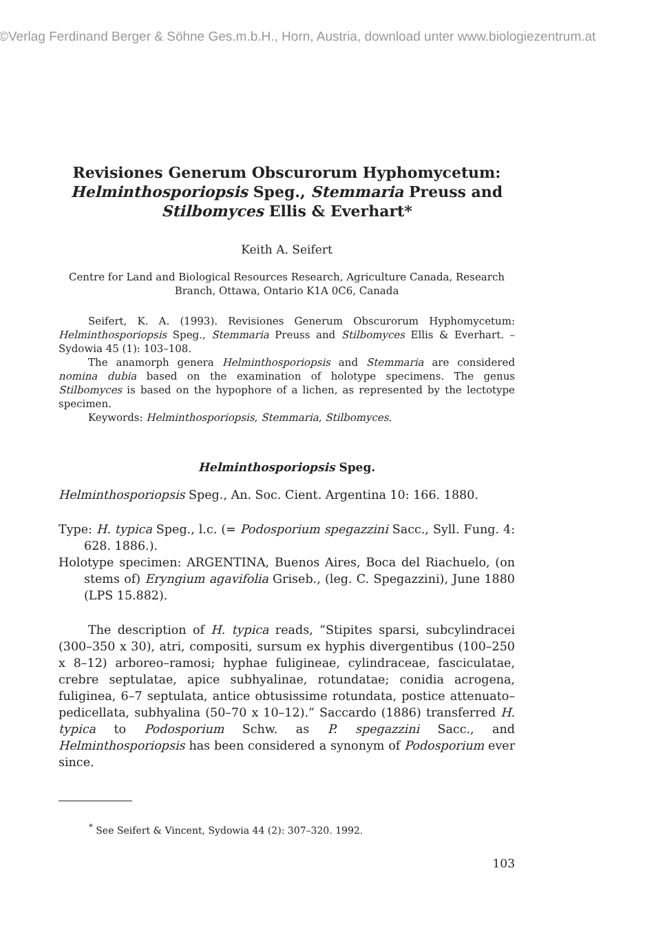©Verlag Ferdinand Berger & Söhne Ges.m.b.H., Horn, Austria, download unter www.biologiezentrum.at
Revisiones Generum Obscurorum Hyphomycetum:
Helminthosporiopsis Speg., Stemmaria Preuss and
Stilbomyces Ellis & Everhart*
Keith A. Seifert
Centre for Land and Biological Resources Research, Agriculture Canada, Research Branch, Ottawa, Ontario K1A 0C6, Canada
Seifert, K. A. (1993). Revisiones Generum Obscurorum Hyphomycetum: Helminthosporiopsis Speg., Stemmaria Preuss and Stilbomyces Ellis & Everhart. – Sydowia 45 (1): 103–108.
The anamorph genera Helminthosporiopsis and Stemmaria are considered nomina dubia based on the examination of holotype specimens. The genus Stilbomyces is based on the hypophore of a lichen, as represented by the lectotype specimen.
Keywords: Helminthosporiopsis, Stemmaria, Stilbomyces.
Helminthosporiopsis Speg.
Helminthosporiopsis Speg., An. Soc. Cient. Argentina 10: 166. 1880.
Type: H. typica Speg., l.c. (= Podosporium spegazzini Sacc., Syll. Fung. 4: 628. 1886.).
Holotype specimen: ARGENTINA, Buenos Aires, Boca del Riachuelo, (on stems of) Eryngium agavifolia Griseb., (leg. C. Spegazzini), June 1880 (LPS 15.882).
The description of H. typica reads, “Stipites sparsi, subcylindracei (300–350 x 30), atri, compositi, sursum ex hyphis divergentibus (100–250 x 8–12) arboreo–ramosi; hyphae fuligineae, cylindraceae, fasciculatae, crebre septulatae, apice subhyalinae, rotundatae; conidia acrogena, fuliginea, 6–7 septulata, antice obtusissime rotundata, postice attenuato–pedicellata, subhyalina (50–70 x 10–12).” Saccardo (1886) transferred H. typica to Podosporium Schw. as P. spegazzini Sacc., and Helminthosporiopsis has been considered a synonym of Podosporium ever since.
<sup>*</sup> See Seifert & Vincent, Sydowia 44 (2): 307–320. 1992.
103